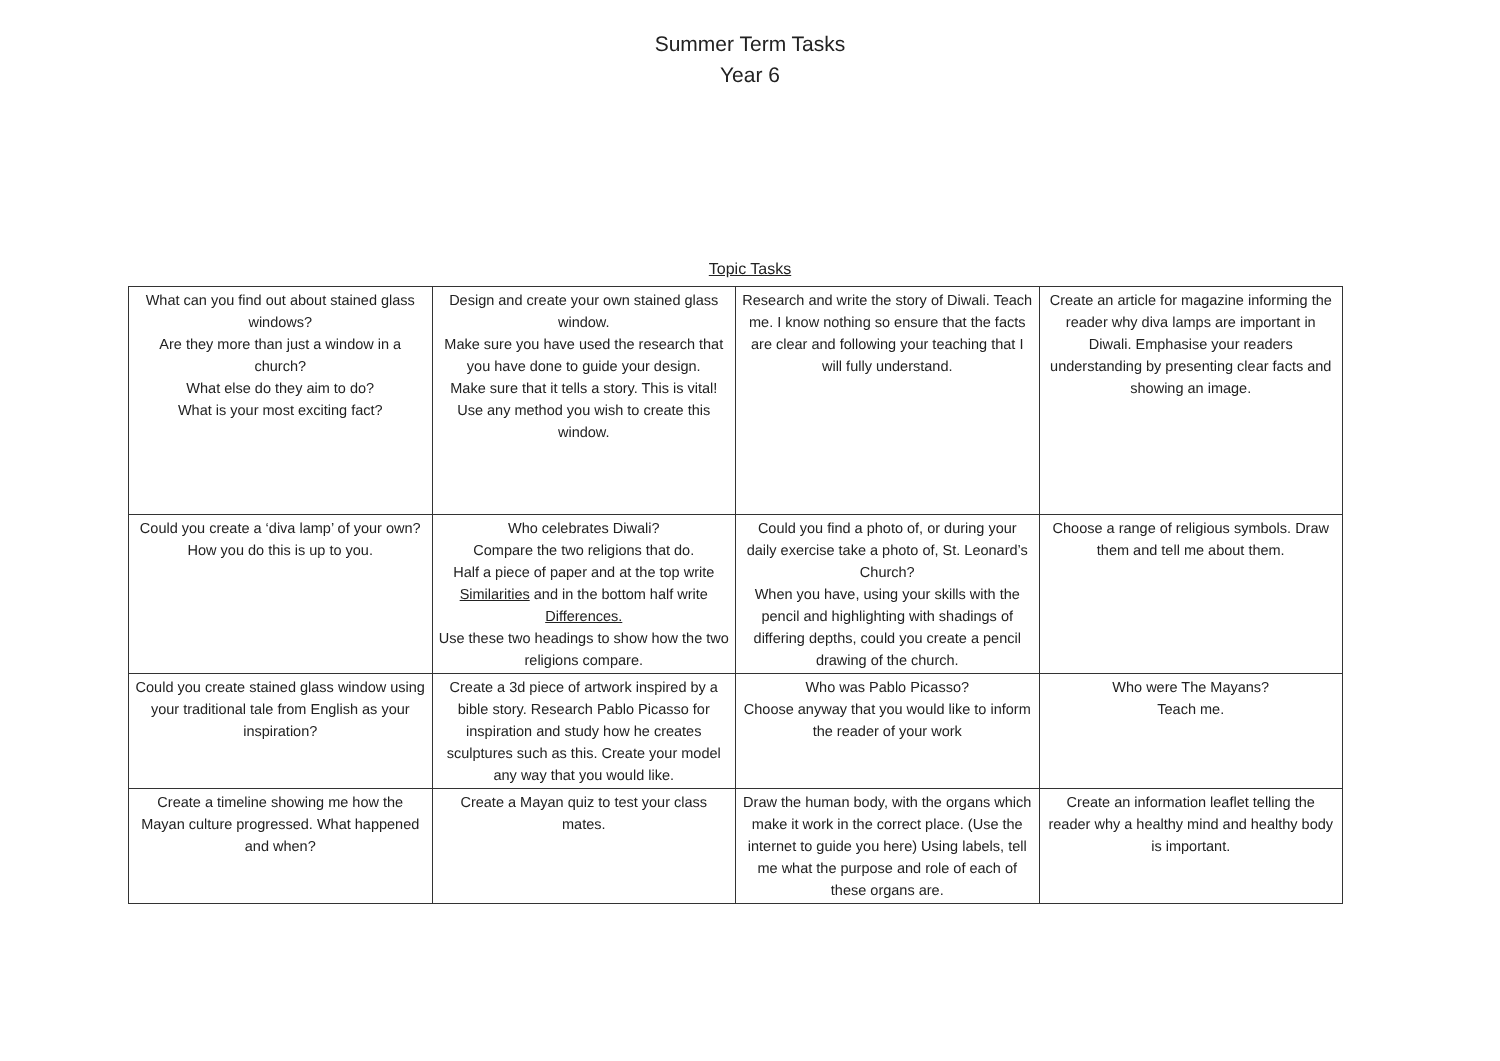Summer Term Tasks
Year 6
Topic Tasks
| What can you find out about stained glass windows? Are they more than just a window in a church? What else do they aim to do? What is your most exciting fact? | Design and create your own stained glass window. Make sure you have used the research that you have done to guide your design. Make sure that it tells a story. This is vital! Use any method you wish to create this window. | Research and write the story of Diwali. Teach me. I know nothing so ensure that the facts are clear and following your teaching that I will fully understand. | Create an article for magazine informing the reader why diva lamps are important in Diwali. Emphasise your readers understanding by presenting clear facts and showing an image. |
| Could you create a ‘diva lamp’ of your own? How you do this is up to you. | Who celebrates Diwali? Compare the two religions that do. Half a piece of paper and at the top write Similarities and in the bottom half write Differences. Use these two headings to show how the two religions compare. | Could you find a photo of, or during your daily exercise take a photo of, St. Leonard’s Church? When you have, using your skills with the pencil and highlighting with shadings of differing depths, could you create a pencil drawing of the church. | Choose a range of religious symbols. Draw them and tell me about them. |
| Could you create stained glass window using your traditional tale from English as your inspiration? | Create a 3d piece of artwork inspired by a bible story. Research Pablo Picasso for inspiration and study how he creates sculptures such as this. Create your model any way that you would like. | Who was Pablo Picasso? Choose anyway that you would like to inform the reader of your work | Who were The Mayans? Teach me. |
| Create a timeline showing me how the Mayan culture progressed. What happened and when? | Create a Mayan quiz to test your class mates. | Draw the human body, with the organs which make it work in the correct place. (Use the internet to guide you here) Using labels, tell me what the purpose and role of each of these organs are. | Create an information leaflet telling the reader why a healthy mind and healthy body is important. |